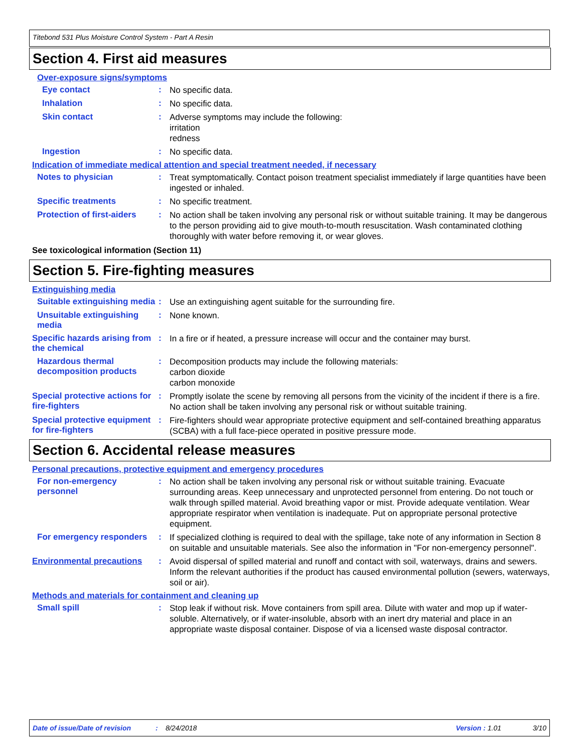Titebond 531 Plus Moisture Control System - Part A Resin
Section 4. First aid measures
Over-exposure signs/symptoms
Eye contact :
No specific data.
Inhalation :
No specific data.
Skin contact :
Adverse symptoms may include the following:
irritation
redness
Ingestion :
No specific data.
Indication of immediate medical attention and special treatment needed, if necessary
Notes to physician :
Treat symptomatically. Contact poison treatment specialist immediately if large quantities have been ingested or inhaled.
Specific treatments :
No specific treatment.
Protection of first-aiders
:
No action shall be taken involving any personal risk or without suitable training. It may be dangerous to the person providing aid to give mouth-to-mouth resuscitation. Wash contaminated clothing thoroughly with water before removing it, or wear gloves.
See toxicological information (Section 11)
Section 5. Fire-fighting measures
Extinguishing media
Suitable extinguishing media
:
Use an extinguishing agent suitable for the surrounding fire.
Unsuitable extinguishing media
:
None known.
Specific hazards arising from the chemical
:
In a fire or if heated, a pressure increase will occur and the container may burst.
Hazardous thermal decomposition products
:
Decomposition products may include the following materials:
carbon dioxide
carbon monoxide
Special protective actions for fire-fighters
:
Promptly isolate the scene by removing all persons from the vicinity of the incident if there is a fire. No action shall be taken involving any personal risk or without suitable training.
Special protective equipment for fire-fighters
:
Fire-fighters should wear appropriate protective equipment and self-contained breathing apparatus (SCBA) with a full face-piece operated in positive pressure mode.
Section 6. Accidental release measures
Personal precautions, protective equipment and emergency procedures
For non-emergency personnel
:
No action shall be taken involving any personal risk or without suitable training. Evacuate surrounding areas. Keep unnecessary and unprotected personnel from entering. Do not touch or walk through spilled material. Avoid breathing vapor or mist. Provide adequate ventilation. Wear appropriate respirator when ventilation is inadequate. Put on appropriate personal protective equipment.
For emergency responders :
If specialized clothing is required to deal with the spillage, take note of any information in Section 8 on suitable and unsuitable materials. See also the information in "For non-emergency personnel".
Environmental precautions :
Avoid dispersal of spilled material and runoff and contact with soil, waterways, drains and sewers. Inform the relevant authorities if the product has caused environmental pollution (sewers, waterways, soil or air).
Methods and materials for containment and cleaning up
Small spill :
Stop leak if without risk. Move containers from spill area. Dilute with water and mop up if water-soluble. Alternatively, or if water-insoluble, absorb with an inert dry material and place in an appropriate waste disposal container. Dispose of via a licensed waste disposal contractor.
Date of issue/Date of revision: 8/24/2018 Version : 1.01 3/10